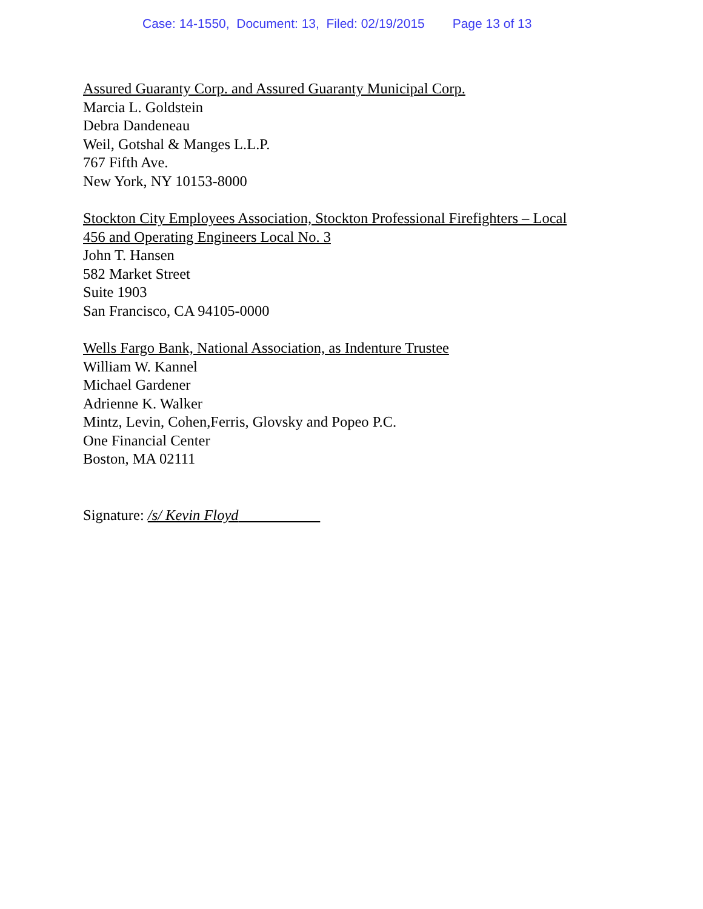Case: 14-1550, Document: 13, Filed: 02/19/2015 Page 13 of 13
Assured Guaranty Corp. and Assured Guaranty Municipal Corp.
Marcia L. Goldstein
Debra Dandeneau
Weil, Gotshal & Manges L.L.P.
767 Fifth Ave.
New York, NY 10153-8000
Stockton City Employees Association, Stockton Professional Firefighters – Local
456 and Operating Engineers Local No. 3
John T. Hansen
582 Market Street
Suite 1903
San Francisco, CA 94105-0000
Wells Fargo Bank, National Association, as Indenture Trustee
William W. Kannel
Michael Gardener
Adrienne K. Walker
Mintz, Levin, Cohen,Ferris, Glovsky and Popeo P.C.
One Financial Center
Boston, MA 02111
Signature: /s/ Kevin Floyd